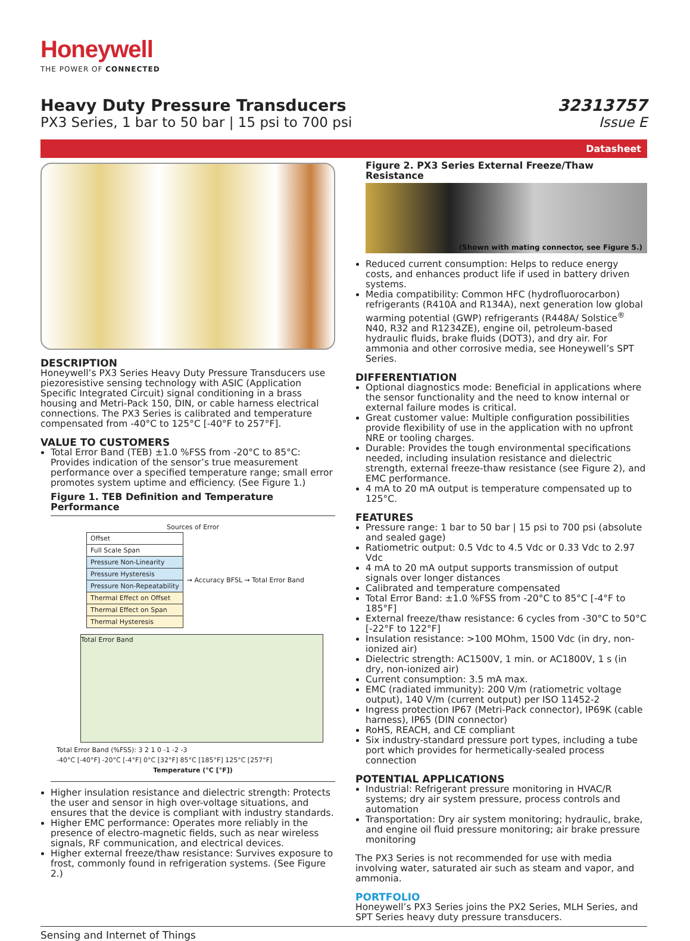Honeywell
THE POWER OF CONNECTED
Heavy Duty Pressure Transducers
PX3 Series, 1 bar to 50 bar | 15 psi to 700 psi
32313757
Issue E
Datasheet
DESCRIPTION
Honeywell’s PX3 Series Heavy Duty Pressure Transducers use piezoresistive sensing technology with ASIC (Application Specific Integrated Circuit) signal conditioning in a brass housing and Metri-Pack 150, DIN, or cable harness electrical connections. The PX3 Series is calibrated and temperature compensated from -40°C to 125°C [-40°F to 257°F].
VALUE TO CUSTOMERS
Total Error Band (TEB) ±1.0 %FSS from -20°C to 85°C: Provides indication of the sensor’s true measurement performance over a specified temperature range; small error promotes system uptime and efficiency. (See Figure 1.)
Figure 1. TEB Definition and Temperature Performance
Sources of Error
| Offset | → Accuracy BFSL → Total Error Band |
| Full Scale Span | |
| Pressure Non-Linearity | |
| Pressure Hysteresis | |
| Pressure Non-Repeatability | |
| Thermal Effect on Offset | |
| Thermal Effect on Span | |
| Thermal Hysteresis | |
Total Error Band
Total Error Band (%FSS): 3 2 1 0 -1 -2 -3
-40°C [-40°F] -20°C [-4°F] 0°C [32°F] 85°C [185°F] 125°C [257°F]
Temperature (°C [°F])
Higher insulation resistance and dielectric strength: Protects the user and sensor in high over-voltage situations, and ensures that the device is compliant with industry standards.
Higher EMC performance: Operates more reliably in the presence of electro-magnetic fields, such as near wireless signals, RF communication, and electrical devices.
Higher external freeze/thaw resistance: Survives exposure to frost, commonly found in refrigeration systems. (See Figure 2.)
Figure 2. PX3 Series External Freeze/Thaw Resistance
(Shown with mating connector, see Figure 5.)
Reduced current consumption: Helps to reduce energy costs, and enhances product life if used in battery driven systems.
Media compatibility: Common HFC (hydrofluorocarbon) refrigerants (R410A and R134A), next generation low global warming potential (GWP) refrigerants (R448A/ Solstice<sup>®</sup> N40, R32 and R1234ZE), engine oil, petroleum-based hydraulic fluids, brake fluids (DOT3), and dry air. For ammonia and other corrosive media, see Honeywell’s SPT Series.
DIFFERENTIATION
Optional diagnostics mode: Beneficial in applications where the sensor functionality and the need to know internal or external failure modes is critical.
Great customer value: Multiple configuration possibilities provide flexibility of use in the application with no upfront NRE or tooling charges.
Durable: Provides the tough environmental specifications needed, including insulation resistance and dielectric strength, external freeze-thaw resistance (see Figure 2), and EMC performance.
4 mA to 20 mA output is temperature compensated up to 125°C.
FEATURES
Pressure range: 1 bar to 50 bar | 15 psi to 700 psi (absolute and sealed gage)
Ratiometric output: 0.5 Vdc to 4.5 Vdc or 0.33 Vdc to 2.97 Vdc
4 mA to 20 mA output supports transmission of output signals over longer distances
Calibrated and temperature compensated
Total Error Band: ±1.0 %FSS from -20°C to 85°C [-4°F to 185°F]
External freeze/thaw resistance: 6 cycles from -30°C to 50°C [-22°F to 122°F]
Insulation resistance: >100 MOhm, 1500 Vdc (in dry, non-ionized air)
Dielectric strength: AC1500V, 1 min. or AC1800V, 1 s (in dry, non-ionized air)
Current consumption: 3.5 mA max.
EMC (radiated immunity): 200 V/m (ratiometric voltage output), 140 V/m (current output) per ISO 11452-2
Ingress protection IP67 (Metri-Pack connector), IP69K (cable harness), IP65 (DIN connector)
RoHS, REACH, and CE compliant
Six industry-standard pressure port types, including a tube port which provides for hermetically-sealed process connection
POTENTIAL APPLICATIONS
Industrial: Refrigerant pressure monitoring in HVAC/R systems; dry air system pressure, process controls and automation
Transportation: Dry air system monitoring; hydraulic, brake, and engine oil fluid pressure monitoring; air brake pressure monitoring
The PX3 Series is not recommended for use with media involving water, saturated air such as steam and vapor, and ammonia.
PORTFOLIO
Honeywell’s PX3 Series joins the PX2 Series, MLH Series, and SPT Series heavy duty pressure transducers.
Sensing and Internet of Things